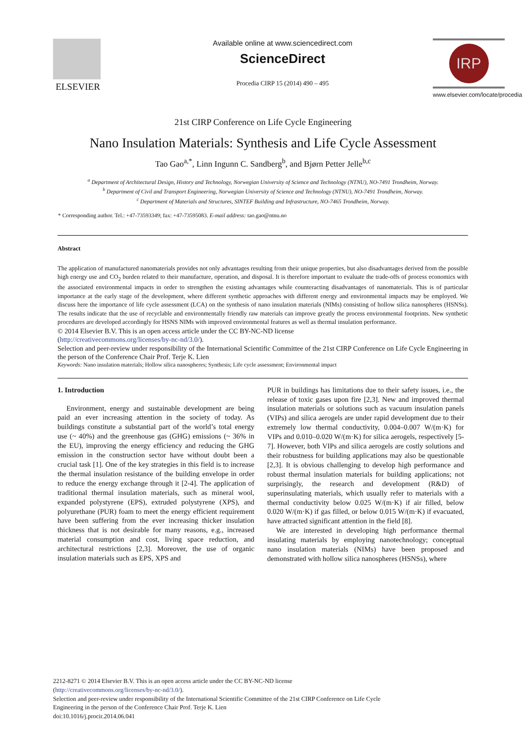ELSEVIER
Available online at www.sciencedirect.com
ScienceDirect
Procedia CIRP 15 (2014) 490 – 495
IRP
www.elsevier.com/locate/procedia
21st CIRP Conference on Life Cycle Engineering
Nano Insulation Materials: Synthesis and Life Cycle Assessment
Tao Gao<sup>a,*</sup>, Linn Ingunn C. Sandberg<sup>b</sup>, and Bjørn Petter Jelle<sup>b,c</sup>
<sup>a</sup> Department of Architectural Design, History and Technology, Norwegian University of Science and Technology (NTNU), NO-7491 Trondheim, Norway.
<sup>b</sup> Department of Civil and Transport Engineering, Norwegian University of Science and Technology (NTNU), NO-7491 Trondheim, Norway.
<sup>c</sup> Department of Materials and Structures, SINTEF Building and Infrastructure, NO-7465 Trondheim, Norway.
* Corresponding author. Tel.: +47-73593349; fax: +47-73595083. E-mail address: tao.gao@ntnu.no
Abstract
The application of manufactured nanomaterials provides not only advantages resulting from their unique properties, but also disadvantages derived from the possible high energy use and CO<sub>2</sub> burden related to their manufacture, operation, and disposal. It is therefore important to evaluate the trade-offs of process economics with the associated environmental impacts in order to strengthen the existing advantages while counteracting disadvantages of nanomaterials. This is of particular importance at the early stage of the development, where different synthetic approaches with different energy and environmental impacts may be employed. We discuss here the importance of life cycle assessment (LCA) on the synthesis of nano insulation materials (NIMs) consisting of hollow silica nanospheres (HSNSs). The results indicate that the use of recyclable and environmentally friendly raw materials can improve greatly the process environmental footprints. New synthetic procedures are developed accordingly for HSNS NIMs with improved environmental features as well as thermal insulation performance.
© 2014 Elsevier B.V. This is an open access article under the CC BY-NC-ND license
(http://creativecommons.org/licenses/by-nc-nd/3.0/).
Selection and peer-review under responsibility of the International Scientific Committee of the 21st CIRP Conference on Life Cycle Engineering in the person of the Conference Chair Prof. Terje K. Lien
Keywords: Nano insulation materials; Hollow silica nanospheres; Synthesis; Life cycle assessment; Environmental impact
1. Introduction
Environment, energy and sustainable development are being paid an ever increasing attention in the society of today. As buildings constitute a substantial part of the world’s total energy use (~ 40%) and the greenhouse gas (GHG) emissions (~ 36% in the EU), improving the energy efficiency and reducing the GHG emission in the construction sector have without doubt been a crucial task [1]. One of the key strategies in this field is to increase the thermal insulation resistance of the building envelope in order to reduce the energy exchange through it [2-4]. The application of traditional thermal insulation materials, such as mineral wool, expanded polystyrene (EPS), extruded polystyrene (XPS), and polyurethane (PUR) foam to meet the energy efficient requirement have been suffering from the ever increasing thicker insulation thickness that is not desirable for many reasons, e.g., increased material consumption and cost, living space reduction, and architectural restrictions [2,3]. Moreover, the use of organic insulation materials such as EPS, XPS and
PUR in buildings has limitations due to their safety issues, i.e., the release of toxic gases upon fire [2,3]. New and improved thermal insulation materials or solutions such as vacuum insulation panels (VIPs) and silica aerogels are under rapid development due to their extremely low thermal conductivity, 0.004–0.007 W/(m·K) for VIPs and 0.010–0.020 W/(m·K) for silica aerogels, respectively [5-7]. However, both VIPs and silica aerogels are costly solutions and their robustness for building applications may also be questionable [2,3]. It is obvious challenging to develop high performance and robust thermal insulation materials for building applications; not surprisingly, the research and development (R&D) of superinsulating materials, which usually refer to materials with a thermal conductivity below 0.025 W/(m·K) if air filled, below 0.020 W/(m·K) if gas filled, or below 0.015 W/(m·K) if evacuated, have attracted significant attention in the field [8].
We are interested in developing high performance thermal insulating materials by employing nanotechnology; conceptual nano insulation materials (NIMs) have been proposed and demonstrated with hollow silica nanospheres (HSNSs), where
2212-8271 © 2014 Elsevier B.V. This is an open access article under the CC BY-NC-ND license
(http://creativecommons.org/licenses/by-nc-nd/3.0/).
Selection and peer-review under responsibility of the International Scientific Committee of the 21st CIRP Conference on Life Cycle
Engineering in the person of the Conference Chair Prof. Terje K. Lien
doi:10.1016/j.procir.2014.06.041